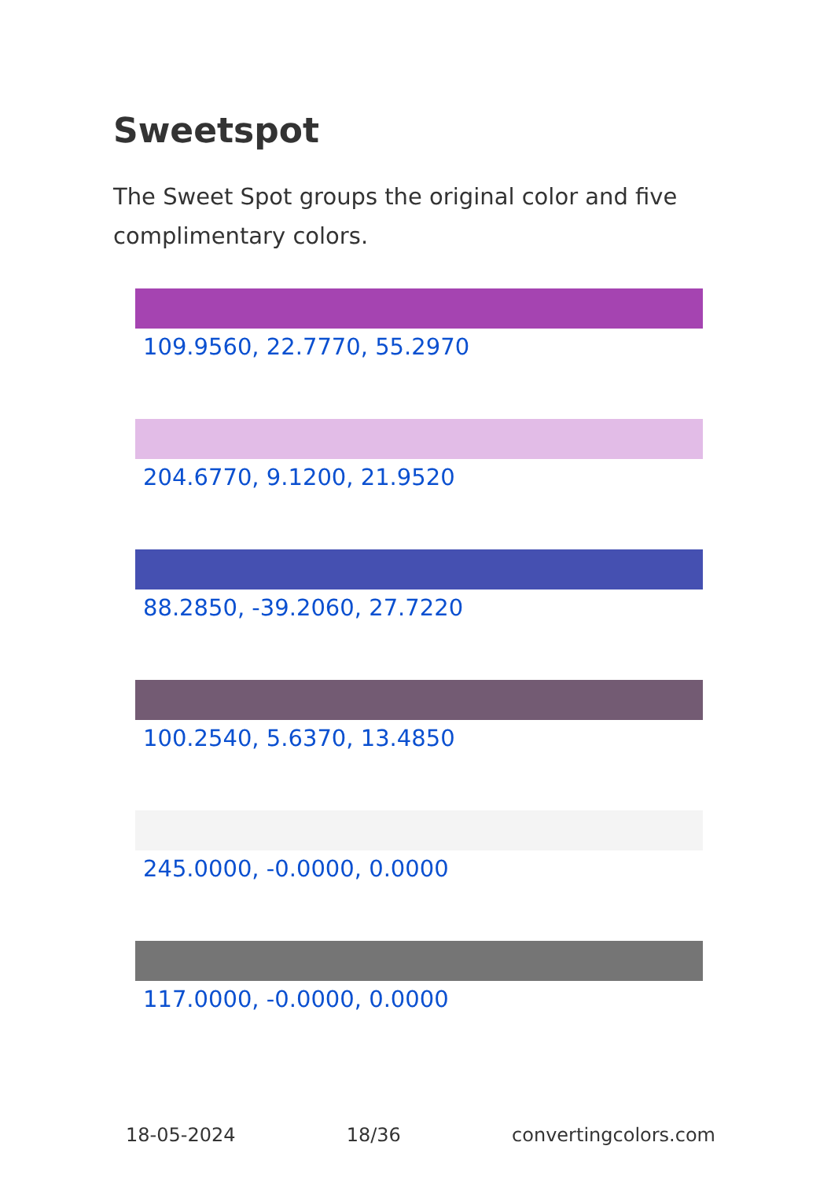Sweetspot
The Sweet Spot groups the original color and five complimentary colors.
109.9560, 22.7770, 55.2970
204.6770, 9.1200, 21.9520
88.2850, -39.2060, 27.7220
100.2540, 5.6370, 13.4850
245.0000, -0.0000, 0.0000
117.0000, -0.0000, 0.0000
18-05-2024 18/36 convertingcolors.com